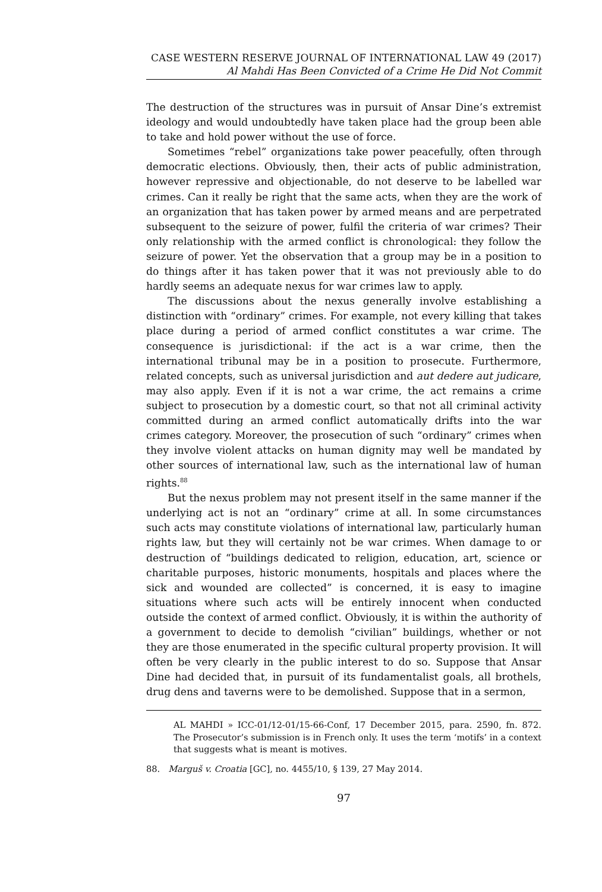CASE WESTERN RESERVE JOURNAL OF INTERNATIONAL LAW 49 (2017)
Al Mahdi Has Been Convicted of a Crime He Did Not Commit
The destruction of the structures was in pursuit of Ansar Dine’s extremist ideology and would undoubtedly have taken place had the group been able to take and hold power without the use of force.
Sometimes “rebel” organizations take power peacefully, often through democratic elections. Obviously, then, their acts of public administration, however repressive and objectionable, do not deserve to be labelled war crimes. Can it really be right that the same acts, when they are the work of an organization that has taken power by armed means and are perpetrated subsequent to the seizure of power, fulfil the criteria of war crimes? Their only relationship with the armed conflict is chronological: they follow the seizure of power. Yet the observation that a group may be in a position to do things after it has taken power that it was not previously able to do hardly seems an adequate nexus for war crimes law to apply.
The discussions about the nexus generally involve establishing a distinction with “ordinary” crimes. For example, not every killing that takes place during a period of armed conflict constitutes a war crime. The consequence is jurisdictional: if the act is a war crime, then the international tribunal may be in a position to prosecute. Furthermore, related concepts, such as universal jurisdiction and aut dedere aut judicare, may also apply. Even if it is not a war crime, the act remains a crime subject to prosecution by a domestic court, so that not all criminal activity committed during an armed conflict automatically drifts into the war crimes category. Moreover, the prosecution of such “ordinary” crimes when they involve violent attacks on human dignity may well be mandated by other sources of international law, such as the international law of human rights.<sup>88</sup>
But the nexus problem may not present itself in the same manner if the underlying act is not an “ordinary” crime at all. In some circumstances such acts may constitute violations of international law, particularly human rights law, but they will certainly not be war crimes. When damage to or destruction of “buildings dedicated to religion, education, art, science or charitable purposes, historic monuments, hospitals and places where the sick and wounded are collected” is concerned, it is easy to imagine situations where such acts will be entirely innocent when conducted outside the context of armed conflict. Obviously, it is within the authority of a government to decide to demolish “civilian” buildings, whether or not they are those enumerated in the specific cultural property provision. It will often be very clearly in the public interest to do so. Suppose that Ansar Dine had decided that, in pursuit of its fundamentalist goals, all brothels, drug dens and taverns were to be demolished. Suppose that in a sermon,
AL MAHDI » ICC-01/12-01/15-66-Conf, 17 December 2015, para. 2590, fn. 872. The Prosecutor’s submission is in French only. It uses the term ‘motifs’ in a context that suggests what is meant is motives.
88. Marguš v. Croatia [GC], no. 4455/10, § 139, 27 May 2014.
97